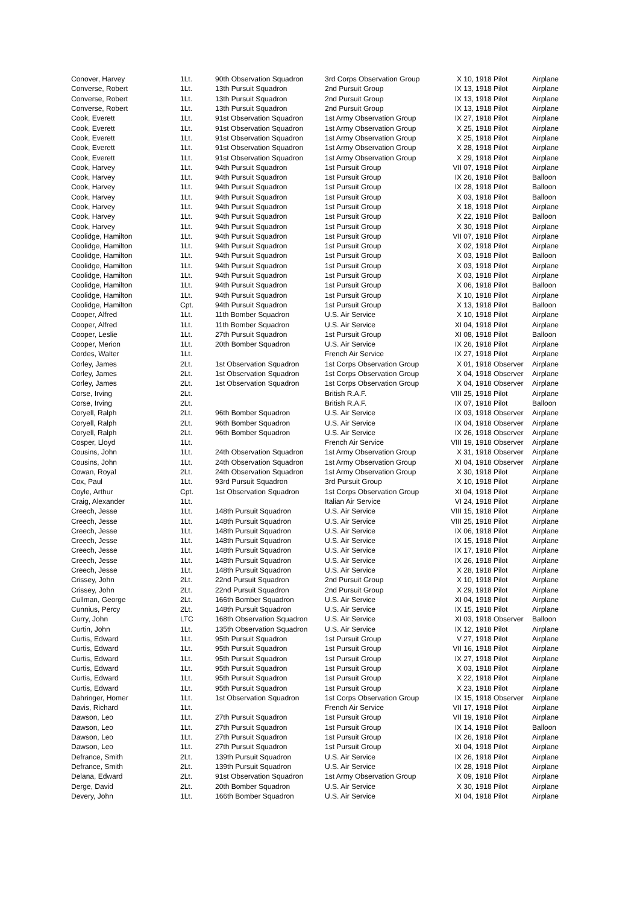| Conover, Harvey | 1Lt. | 90th Observation Squadron | 3rd Corps Observation Group | X 10, | 1918 Pilot | Airplane |
| Converse, Robert | 1Lt. | 13th Pursuit Squadron | 2nd Pursuit Group | IX 13, | 1918 Pilot | Airplane |
| Converse, Robert | 1Lt. | 13th Pursuit Squadron | 2nd Pursuit Group | IX 13, | 1918 Pilot | Airplane |
| Converse, Robert | 1Lt. | 13th Pursuit Squadron | 2nd Pursuit Group | IX 13, | 1918 Pilot | Airplane |
| Cook, Everett | 1Lt. | 91st Observation Squadron | 1st Army Observation Group | IX 27, | 1918 Pilot | Airplane |
| Cook, Everett | 1Lt. | 91st Observation Squadron | 1st Army Observation Group | X 25, | 1918 Pilot | Airplane |
| Cook, Everett | 1Lt. | 91st Observation Squadron | 1st Army Observation Group | X 25, | 1918 Pilot | Airplane |
| Cook, Everett | 1Lt. | 91st Observation Squadron | 1st Army Observation Group | X 28, | 1918 Pilot | Airplane |
| Cook, Everett | 1Lt. | 91st Observation Squadron | 1st Army Observation Group | X 29, | 1918 Pilot | Airplane |
| Cook, Harvey | 1Lt. | 94th Pursuit Squadron | 1st Pursuit Group | VII 07, | 1918 Pilot | Airplane |
| Cook, Harvey | 1Lt. | 94th Pursuit Squadron | 1st Pursuit Group | IX 26, | 1918 Pilot | Balloon |
| Cook, Harvey | 1Lt. | 94th Pursuit Squadron | 1st Pursuit Group | IX 28, | 1918 Pilot | Balloon |
| Cook, Harvey | 1Lt. | 94th Pursuit Squadron | 1st Pursuit Group | X 03, | 1918 Pilot | Balloon |
| Cook, Harvey | 1Lt. | 94th Pursuit Squadron | 1st Pursuit Group | X 18, | 1918 Pilot | Airplane |
| Cook, Harvey | 1Lt. | 94th Pursuit Squadron | 1st Pursuit Group | X 22, | 1918 Pilot | Balloon |
| Cook, Harvey | 1Lt. | 94th Pursuit Squadron | 1st Pursuit Group | X 30, | 1918 Pilot | Airplane |
| Coolidge, Hamilton | 1Lt. | 94th Pursuit Squadron | 1st Pursuit Group | VII 07, | 1918 Pilot | Airplane |
| Coolidge, Hamilton | 1Lt. | 94th Pursuit Squadron | 1st Pursuit Group | X 02, | 1918 Pilot | Airplane |
| Coolidge, Hamilton | 1Lt. | 94th Pursuit Squadron | 1st Pursuit Group | X 03, | 1918 Pilot | Balloon |
| Coolidge, Hamilton | 1Lt. | 94th Pursuit Squadron | 1st Pursuit Group | X 03, | 1918 Pilot | Airplane |
| Coolidge, Hamilton | 1Lt. | 94th Pursuit Squadron | 1st Pursuit Group | X 03, | 1918 Pilot | Airplane |
| Coolidge, Hamilton | 1Lt. | 94th Pursuit Squadron | 1st Pursuit Group | X 06, | 1918 Pilot | Balloon |
| Coolidge, Hamilton | 1Lt. | 94th Pursuit Squadron | 1st Pursuit Group | X 10, | 1918 Pilot | Airplane |
| Coolidge, Hamilton | Cpt. | 94th Pursuit Squadron | 1st Pursuit Group | X 13, | 1918 Pilot | Balloon |
| Cooper, Alfred | 1Lt. | 11th Bomber Squadron | U.S. Air Service | X 10, | 1918 Pilot | Airplane |
| Cooper, Alfred | 1Lt. | 11th Bomber Squadron | U.S. Air Service | XI 04, | 1918 Pilot | Airplane |
| Cooper, Leslie | 1Lt. | 27th Pursuit Squadron | 1st Pursuit Group | XI 08, | 1918 Pilot | Balloon |
| Cooper, Merion | 1Lt. | 20th Bomber Squadron | U.S. Air Service | IX 26, | 1918 Pilot | Airplane |
| Cordes, Walter | 1Lt. | | French Air Service | IX 27, | 1918 Pilot | Airplane |
| Corley, James | 2Lt. | 1st Observation Squadron | 1st Corps Observation Group | X 01, | 1918 Observer | Airplane |
| Corley, James | 2Lt. | 1st Observation Squadron | 1st Corps Observation Group | X 04, | 1918 Observer | Airplane |
| Corley, James | 2Lt. | 1st Observation Squadron | 1st Corps Observation Group | X 04, | 1918 Observer | Airplane |
| Corse, Irving | 2Lt. | | British R.A.F. | VIII 25, | 1918 Pilot | Airplane |
| Corse, Irving | 2Lt. | | British R.A.F. | IX 07, | 1918 Pilot | Balloon |
| Coryell, Ralph | 2Lt. | 96th Bomber Squadron | U.S. Air Service | IX 03, | 1918 Observer | Airplane |
| Coryell, Ralph | 2Lt. | 96th Bomber Squadron | U.S. Air Service | IX 04, | 1918 Observer | Airplane |
| Coryell, Ralph | 2Lt. | 96th Bomber Squadron | U.S. Air Service | IX 26, | 1918 Observer | Airplane |
| Cosper, Lloyd | 1Lt. | | French Air Service | VIII 19, | 1918 Observer | Airplane |
| Cousins, John | 1Lt. | 24th Observation Squadron | 1st Army Observation Group | X 31, | 1918 Observer | Airplane |
| Cousins, John | 1Lt. | 24th Observation Squadron | 1st Army Observation Group | XI 04, | 1918 Observer | Airplane |
| Cowan, Royal | 2Lt. | 24th Observation Squadron | 1st Army Observation Group | X 30, | 1918 Pilot | Airplane |
| Cox, Paul | 1Lt. | 93rd Pursuit Squadron | 3rd Pursuit Group | X 10, | 1918 Pilot | Airplane |
| Coyle, Arthur | Cpt. | 1st Observation Squadron | 1st Corps Observation Group | XI 04, | 1918 Pilot | Airplane |
| Craig, Alexander | 1Lt. | | Italian Air Service | VI 24, | 1918 Pilot | Airplane |
| Creech, Jesse | 1Lt. | 148th Pursuit Squadron | U.S. Air Service | VIII 15, | 1918 Pilot | Airplane |
| Creech, Jesse | 1Lt. | 148th Pursuit Squadron | U.S. Air Service | VIII 25, | 1918 Pilot | Airplane |
| Creech, Jesse | 1Lt. | 148th Pursuit Squadron | U.S. Air Service | IX 06, | 1918 Pilot | Airplane |
| Creech, Jesse | 1Lt. | 148th Pursuit Squadron | U.S. Air Service | IX 15, | 1918 Pilot | Airplane |
| Creech, Jesse | 1Lt. | 148th Pursuit Squadron | U.S. Air Service | IX 17, | 1918 Pilot | Airplane |
| Creech, Jesse | 1Lt. | 148th Pursuit Squadron | U.S. Air Service | IX 26, | 1918 Pilot | Airplane |
| Creech, Jesse | 1Lt. | 148th Pursuit Squadron | U.S. Air Service | X 28, | 1918 Pilot | Airplane |
| Crissey, John | 2Lt. | 22nd Pursuit Squadron | 2nd Pursuit Group | X 10, | 1918 Pilot | Airplane |
| Crissey, John | 2Lt. | 22nd Pursuit Squadron | 2nd Pursuit Group | X 29, | 1918 Pilot | Airplane |
| Cullman, George | 2Lt. | 166th Bomber Squadron | U.S. Air Service | XI 04, | 1918 Pilot | Airplane |
| Cunnius, Percy | 2Lt. | 148th Pursuit Squadron | U.S. Air Service | IX 15, | 1918 Pilot | Airplane |
| Curry, John | LTC | 168th Observation Squadron | U.S. Air Service | XI 03, | 1918 Observer | Balloon |
| Curtin, John | 1Lt. | 135th Observation Squadron | U.S. Air Service | IX 12, | 1918 Pilot | Airplane |
| Curtis, Edward | 1Lt. | 95th Pursuit Squadron | 1st Pursuit Group | V 27, | 1918 Pilot | Airplane |
| Curtis, Edward | 1Lt. | 95th Pursuit Squadron | 1st Pursuit Group | VII 16, | 1918 Pilot | Airplane |
| Curtis, Edward | 1Lt. | 95th Pursuit Squadron | 1st Pursuit Group | IX 27, | 1918 Pilot | Airplane |
| Curtis, Edward | 1Lt. | 95th Pursuit Squadron | 1st Pursuit Group | X 03, | 1918 Pilot | Airplane |
| Curtis, Edward | 1Lt. | 95th Pursuit Squadron | 1st Pursuit Group | X 22, | 1918 Pilot | Airplane |
| Curtis, Edward | 1Lt. | 95th Pursuit Squadron | 1st Pursuit Group | X 23, | 1918 Pilot | Airplane |
| Dahringer, Homer | 1Lt. | 1st Observation Squadron | 1st Corps Observation Group | IX 15, | 1918 Observer | Airplane |
| Davis, Richard | 1Lt. | | French Air Service | VII 17, | 1918 Pilot | Airplane |
| Dawson, Leo | 1Lt. | 27th Pursuit Squadron | 1st Pursuit Group | VII 19, | 1918 Pilot | Airplane |
| Dawson, Leo | 1Lt. | 27th Pursuit Squadron | 1st Pursuit Group | IX 14, | 1918 Pilot | Balloon |
| Dawson, Leo | 1Lt. | 27th Pursuit Squadron | 1st Pursuit Group | IX 26, | 1918 Pilot | Airplane |
| Dawson, Leo | 1Lt. | 27th Pursuit Squadron | 1st Pursuit Group | XI 04, | 1918 Pilot | Airplane |
| Defrance, Smith | 2Lt. | 139th Pursuit Squadron | U.S. Air Service | IX 26, | 1918 Pilot | Airplane |
| Defrance, Smith | 2Lt. | 139th Pursuit Squadron | U.S. Air Service | IX 28, | 1918 Pilot | Airplane |
| Delana, Edward | 2Lt. | 91st Observation Squadron | 1st Army Observation Group | X 09, | 1918 Pilot | Airplane |
| Derge, David | 2Lt. | 20th Bomber Squadron | U.S. Air Service | X 30, | 1918 Pilot | Airplane |
| Devery, John | 1Lt. | 166th Bomber Squadron | U.S. Air Service | XI 04, | 1918 Pilot | Airplane |